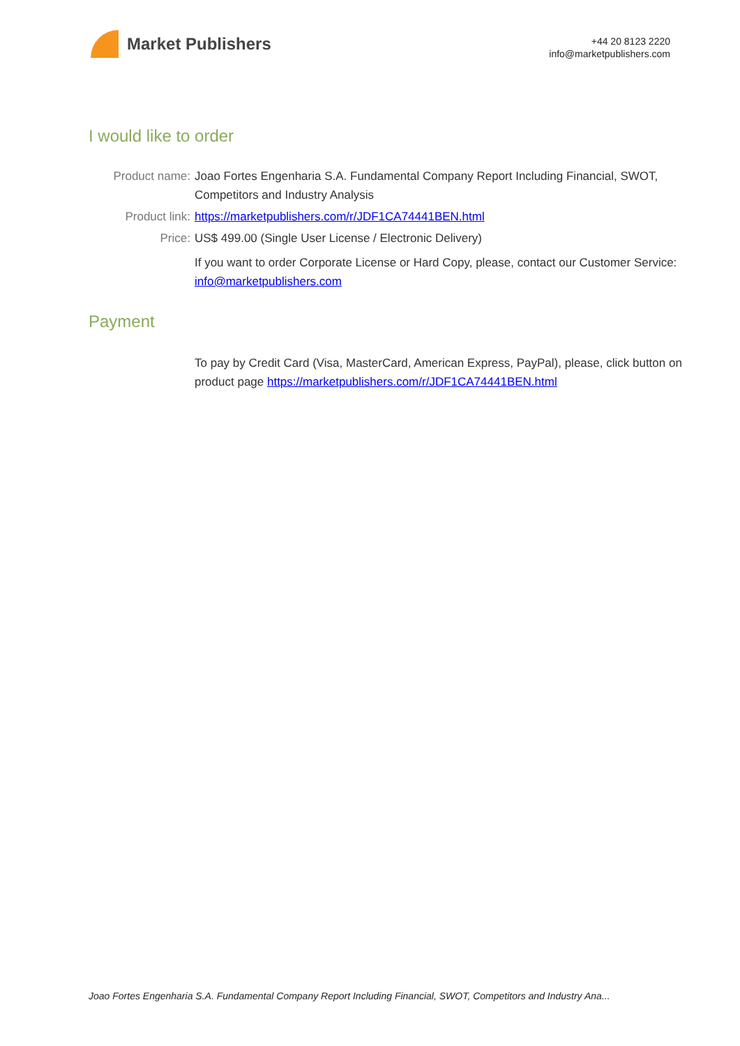Market Publishers
+44 20 8123 2220
info@marketpublishers.com
I would like to order
Product name: Joao Fortes Engenharia S.A. Fundamental Company Report Including Financial, SWOT, Competitors and Industry Analysis
Product link: https://marketpublishers.com/r/JDF1CA74441BEN.html
Price: US$ 499.00 (Single User License / Electronic Delivery)
If you want to order Corporate License or Hard Copy, please, contact our Customer Service:
info@marketpublishers.com
Payment
To pay by Credit Card (Visa, MasterCard, American Express, PayPal), please, click button on product page https://marketpublishers.com/r/JDF1CA74441BEN.html
Joao Fortes Engenharia S.A. Fundamental Company Report Including Financial, SWOT, Competitors and Industry Ana...